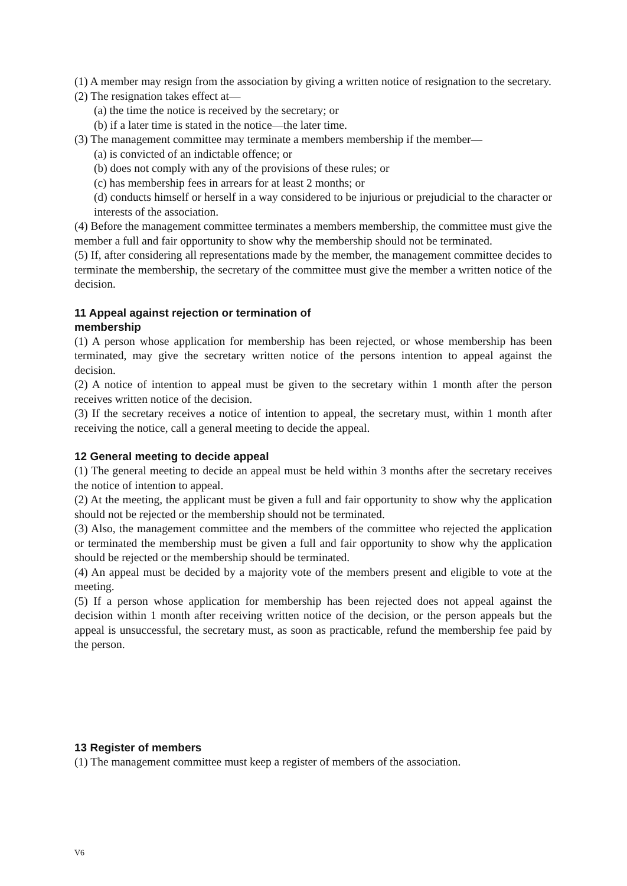(1) A member may resign from the association by giving a written notice of resignation to the secretary.
(2) The resignation takes effect at—
(a) the time the notice is received by the secretary; or
(b) if a later time is stated in the notice—the later time.
(3) The management committee may terminate a members membership if the member—
(a) is convicted of an indictable offence; or
(b) does not comply with any of the provisions of these rules; or
(c) has membership fees in arrears for at least 2 months; or
(d) conducts himself or herself in a way considered to be injurious or prejudicial to the character or interests of the association.
(4) Before the management committee terminates a members membership, the committee must give the member a full and fair opportunity to show why the membership should not be terminated.
(5) If, after considering all representations made by the member, the management committee decides to terminate the membership, the secretary of the committee must give the member a written notice of the decision.
11 Appeal against rejection or termination of
membership
(1) A person whose application for membership has been rejected, or whose membership has been terminated, may give the secretary written notice of the persons intention to appeal against the decision.
(2) A notice of intention to appeal must be given to the secretary within 1 month after the person receives written notice of the decision.
(3) If the secretary receives a notice of intention to appeal, the secretary must, within 1 month after receiving the notice, call a general meeting to decide the appeal.
12 General meeting to decide appeal
(1) The general meeting to decide an appeal must be held within 3 months after the secretary receives the notice of intention to appeal.
(2) At the meeting, the applicant must be given a full and fair opportunity to show why the application should not be rejected or the membership should not be terminated.
(3) Also, the management committee and the members of the committee who rejected the application or terminated the membership must be given a full and fair opportunity to show why the application should be rejected or the membership should be terminated.
(4) An appeal must be decided by a majority vote of the members present and eligible to vote at the meeting.
(5) If a person whose application for membership has been rejected does not appeal against the decision within 1 month after receiving written notice of the decision, or the person appeals but the appeal is unsuccessful, the secretary must, as soon as practicable, refund the membership fee paid by the person.
13 Register of members
(1) The management committee must keep a register of members of the association.
V6